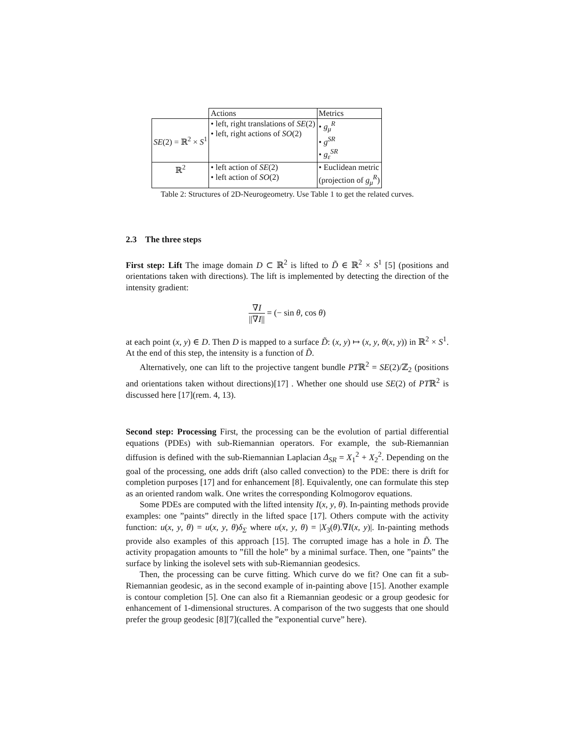| | Actions | Metrics |
| SE (2) = ℝ<sup>2</sup> × S<sup>1</sup> | • left, right translations of SE (2) • left, right actions of SO (2) | • g<sub>μ</sub><sup>R</sup> • g<sup>SR</sup> • g<sub>ε</sub><sup>SR</sup> |
| ℝ<sup>2</sup> | • left action of SE (2) • left action of SO (2) | • Euclidean metric (projection of g<sub>μ</sub><sup>R</sup>) |
Table 2: Structures of 2D-Neurogeometry. Use Table 1 to get the related curves.
2.3 The three steps
First step: Lift The image domain D ⊂ ℝ<sup>2</sup> is lifted to D̃ ∈ ℝ<sup>2</sup> × S<sup>1</sup> [5] (positions and orientations taken with directions). The lift is implemented by detecting the direction of the intensity gradient:
∇I ||∇I|| = (− sin θ, cos θ)
at each point (x, y) ∈ D. Then D is mapped to a surface D̃: (x, y) ↦ (x, y, θ(x, y)) in ℝ<sup>2</sup> × S<sup>1</sup>. At the end of this step, the intensity is a function of D̃.
Alternatively, one can lift to the projective tangent bundle PTℝ<sup>2</sup> = SE(2)/ℤ<sub>2</sub> (positions and orientations taken without directions)[17] . Whether one should use SE(2) of PTℝ<sup>2</sup> is discussed here [17](rem. 4, 13).
Second step: Processing First, the processing can be the evolution of partial differential equations (PDEs) with sub-Riemannian operators. For example, the sub-Riemannian diffusion is defined with the sub-Riemannian Laplacian Δ<sub>SR</sub> = X<sub>1</sub><sup>2</sup> + X<sub>2</sub><sup>2</sup>. Depending on the goal of the processing, one adds drift (also called convection) to the PDE: there is drift for completion purposes [17] and for enhancement [8]. Equivalently, one can formulate this step as an oriented random walk. One writes the corresponding Kolmogorov equations.
Some PDEs are computed with the lifted intensity I(x, y, θ). In-painting methods provide examples: one ”paints” directly in the lifted space [17]. Others compute with the activity function: u(x, y, θ) = u(x, y, θ)δ<sub>Σ</sub> where u(x, y, θ) = |X<sub>3</sub>(θ).∇I(x, y)|. In-painting methods provide also examples of this approach [15]. The corrupted image has a hole in D̃. The activity propagation amounts to ”fill the hole” by a minimal surface. Then, one ”paints” the surface by linking the isolevel sets with sub-Riemannian geodesics.
Then, the processing can be curve fitting. Which curve do we fit? One can fit a sub-Riemannian geodesic, as in the second example of in-painting above [15]. Another example is contour completion [5]. One can also fit a Riemannian geodesic or a group geodesic for enhancement of 1-dimensional structures. A comparison of the two suggests that one should prefer the group geodesic [8][7](called the ”exponential curve” here).